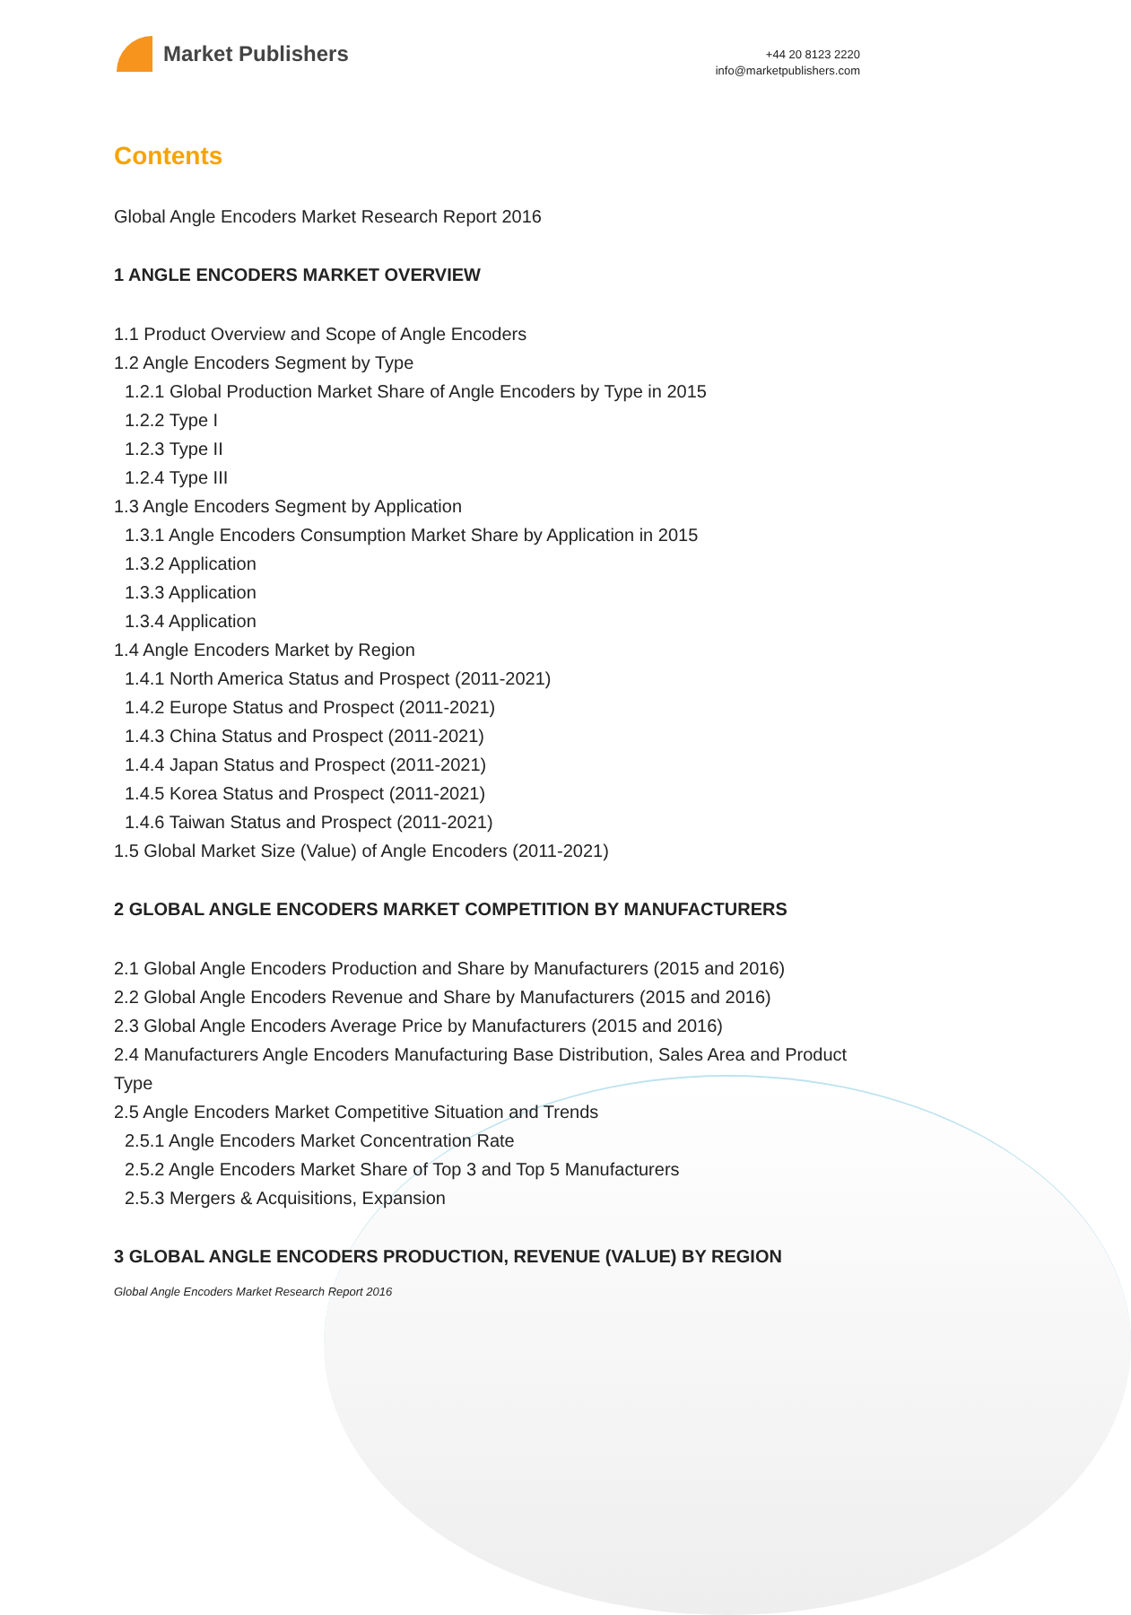Market Publishers
+44 20 8123 2220
info@marketpublishers.com
Contents
Global Angle Encoders Market Research Report 2016
1 ANGLE ENCODERS MARKET OVERVIEW
1.1 Product Overview and Scope of Angle Encoders
1.2 Angle Encoders Segment by Type
1.2.1 Global Production Market Share of Angle Encoders by Type in 2015
1.2.2 Type I
1.2.3 Type II
1.2.4 Type III
1.3 Angle Encoders Segment by Application
1.3.1 Angle Encoders Consumption Market Share by Application in 2015
1.3.2 Application
1.3.3 Application
1.3.4 Application
1.4 Angle Encoders Market by Region
1.4.1 North America Status and Prospect (2011-2021)
1.4.2 Europe Status and Prospect (2011-2021)
1.4.3 China Status and Prospect (2011-2021)
1.4.4 Japan Status and Prospect (2011-2021)
1.4.5 Korea Status and Prospect (2011-2021)
1.4.6 Taiwan Status and Prospect (2011-2021)
1.5 Global Market Size (Value) of Angle Encoders (2011-2021)
2 GLOBAL ANGLE ENCODERS MARKET COMPETITION BY MANUFACTURERS
2.1 Global Angle Encoders Production and Share by Manufacturers (2015 and 2016)
2.2 Global Angle Encoders Revenue and Share by Manufacturers (2015 and 2016)
2.3 Global Angle Encoders Average Price by Manufacturers (2015 and 2016)
2.4 Manufacturers Angle Encoders Manufacturing Base Distribution, Sales Area and Product Type
2.5 Angle Encoders Market Competitive Situation and Trends
2.5.1 Angle Encoders Market Concentration Rate
2.5.2 Angle Encoders Market Share of Top 3 and Top 5 Manufacturers
2.5.3 Mergers & Acquisitions, Expansion
3 GLOBAL ANGLE ENCODERS PRODUCTION, REVENUE (VALUE) BY REGION
Global Angle Encoders Market Research Report 2016